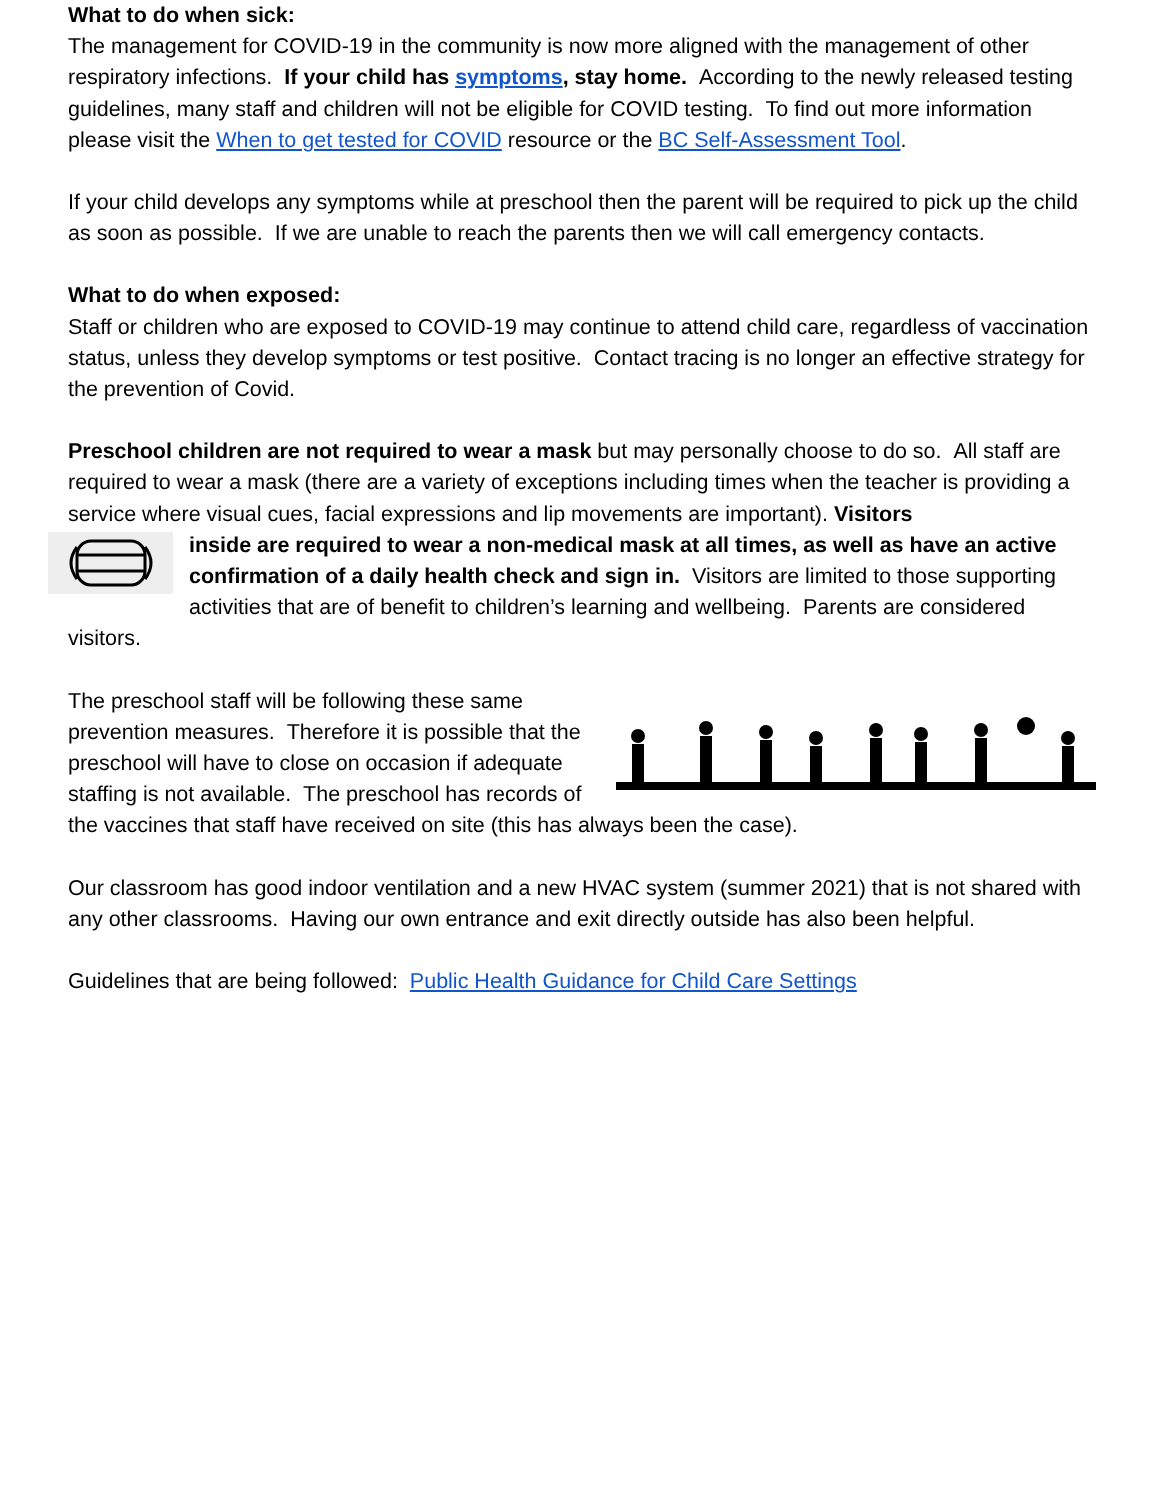What to do when sick:
The management for COVID-19 in the community is now more aligned with the management of other respiratory infections. If your child has symptoms, stay home. According to the newly released testing guidelines, many staff and children will not be eligible for COVID testing. To find out more information please visit the When to get tested for COVID resource or the BC Self-Assessment Tool.
If your child develops any symptoms while at preschool then the parent will be required to pick up the child as soon as possible. If we are unable to reach the parents then we will call emergency contacts.
What to do when exposed:
Staff or children who are exposed to COVID-19 may continue to attend child care, regardless of vaccination status, unless they develop symptoms or test positive. Contact tracing is no longer an effective strategy for the prevention of Covid.
Preschool children are not required to wear a mask but may personally choose to do so. All staff are required to wear a mask (there are a variety of exceptions including times when the teacher is providing a service where visual cues, facial expressions and lip movements are important). Visitors
inside are required to wear a non-medical mask at all times, as well as have an active confirmation of a daily health check and sign in. Visitors are limited to those supporting activities that are of benefit to children’s learning and wellbeing. Parents are considered visitors.
The preschool staff will be following these same prevention measures. Therefore it is possible that the preschool will have to close on occasion if adequate staffing is not available. The preschool has records of the vaccines that staff have received on site (this has always been the case).
Our classroom has good indoor ventilation and a new HVAC system (summer 2021) that is not shared with any other classrooms. Having our own entrance and exit directly outside has also been helpful.
Guidelines that are being followed: Public Health Guidance for Child Care Settings